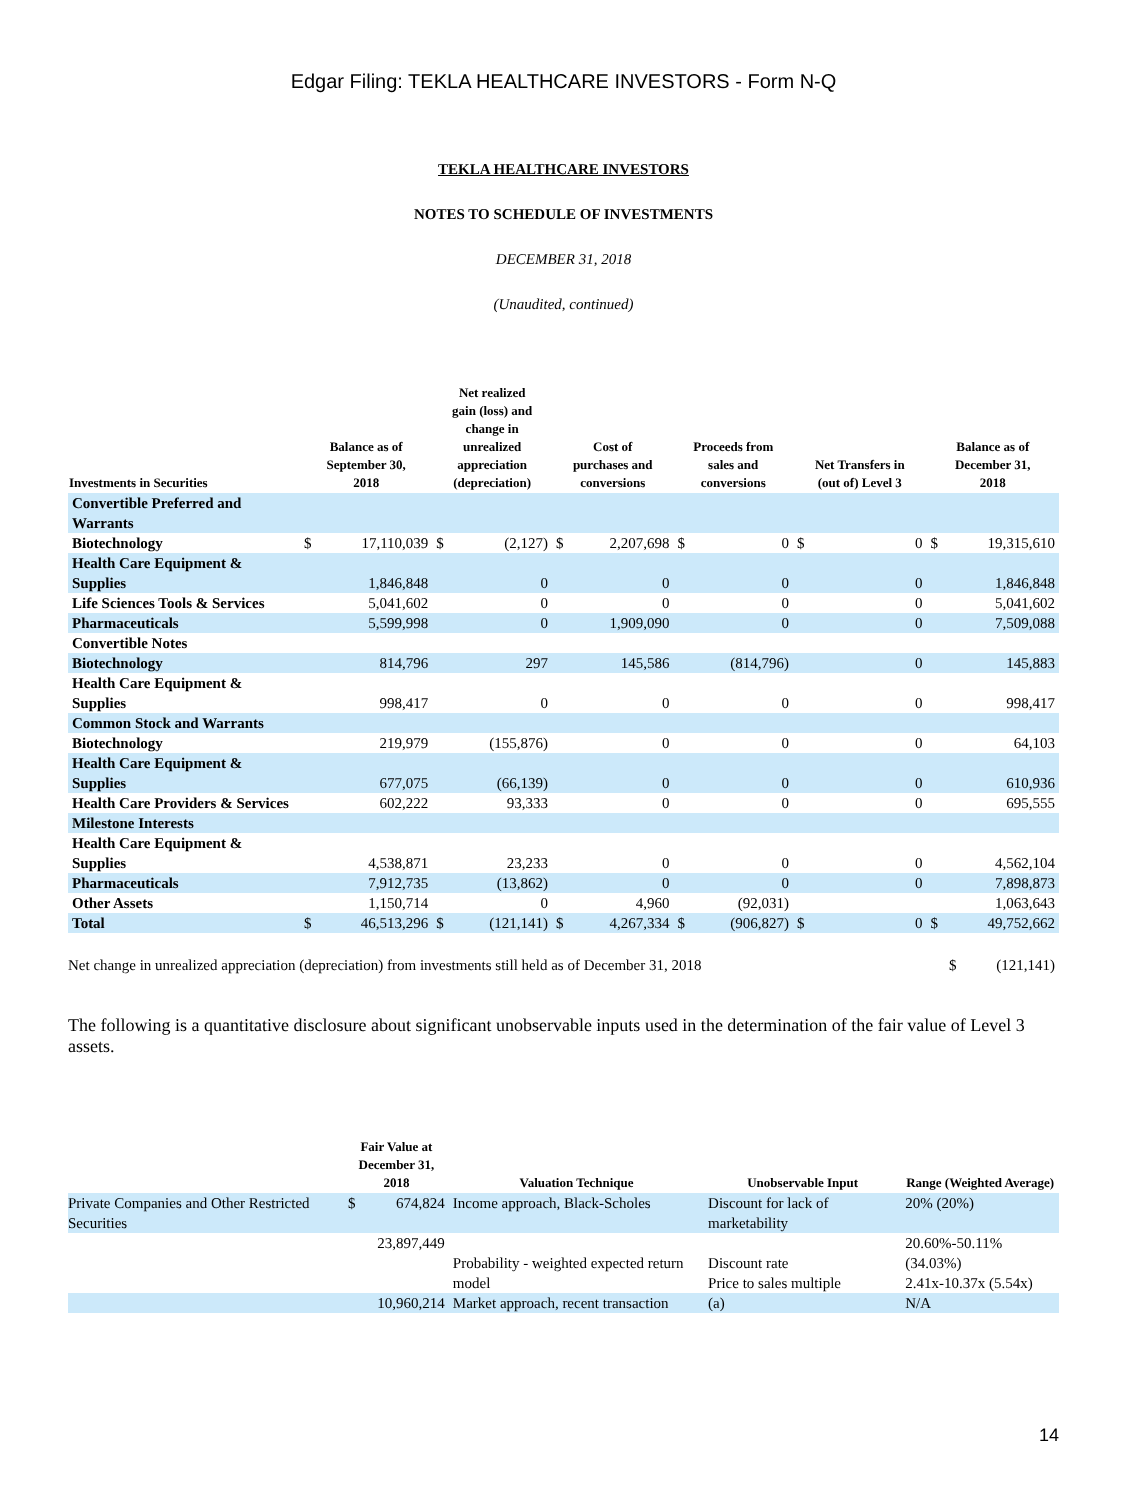Edgar Filing: TEKLA HEALTHCARE INVESTORS - Form N-Q
TEKLA HEALTHCARE INVESTORS
NOTES TO SCHEDULE OF INVESTMENTS
DECEMBER 31, 2018
(Unaudited, continued)
| Investments in Securities | Balance as of September 30, 2018 | | Net realized gain (loss) and change in unrealized appreciation (depreciation) | | Cost of purchases and conversions | | Proceeds from sales and conversions | | Net Transfers in (out of) Level 3 | | Balance as of December 31, 2018 | |
| --- | --- | --- | --- | --- | --- | --- | --- | --- | --- | --- | --- | --- |
| Convertible Preferred and Warrants | | | | | | | | | | | | |
| Biotechnology | $ | 17,110,039 | $ | (2,127) | $ | 2,207,698 | $ | 0 | $ | 0 | $ | 19,315,610 |
| Health Care Equipment & Supplies | | 1,846,848 | | 0 | | 0 | | 0 | | 0 | | 1,846,848 |
| Life Sciences Tools & Services | | 5,041,602 | | 0 | | 0 | | 0 | | 0 | | 5,041,602 |
| Pharmaceuticals | | 5,599,998 | | 0 | | 1,909,090 | | 0 | | 0 | | 7,509,088 |
| Convertible Notes | | | | | | | | | | | | |
| Biotechnology | | 814,796 | | 297 | | 145,586 | | (814,796) | | 0 | | 145,883 |
| Health Care Equipment & Supplies | | 998,417 | | 0 | | 0 | | 0 | | 0 | | 998,417 |
| Common Stock and Warrants | | | | | | | | | | | | |
| Biotechnology | | 219,979 | | (155,876) | | 0 | | 0 | | 0 | | 64,103 |
| Health Care Equipment & Supplies | | 677,075 | | (66,139) | | 0 | | 0 | | 0 | | 610,936 |
| Health Care Providers & Services | | 602,222 | | 93,333 | | 0 | | 0 | | 0 | | 695,555 |
| Milestone Interests | | | | | | | | | | | | |
| Health Care Equipment & Supplies | | 4,538,871 | | 23,233 | | 0 | | 0 | | 0 | | 4,562,104 |
| Pharmaceuticals | | 7,912,735 | | (13,862) | | 0 | | 0 | | 0 | | 7,898,873 |
| Other Assets | | 1,150,714 | | 0 | | 4,960 | | (92,031) | | | | 1,063,643 |
| Total | $ | 46,513,296 | $ | (121,141) | $ | 4,267,334 | $ | (906,827) | $ | 0 | $ | 49,752,662 |
| Net change in unrealized appreciation (depreciation) from investments still held as of December 31, 2018 | $ | (121,141) |
The following is a quantitative disclosure about significant unobservable inputs used in the determination of the fair value of Level 3 assets.
| | Fair Value at December 31, 2018 | | Valuation Technique | Unobservable Input | Range (Weighted Average) |
| --- | --- | --- | --- | --- | --- |
| Private Companies and Other Restricted Securities | $ | 674,824 | Income approach, Black-Scholes | Discount for lack of marketability | 20% (20%) |
| | | 23,897,449 | Probability - weighted expected return model | Discount rate Price to sales multiple | 20.60%-50.11% (34.03%) 2.41x-10.37x (5.54x) |
| | | 10,960,214 | Market approach, recent transaction | (a) | N/A |
14